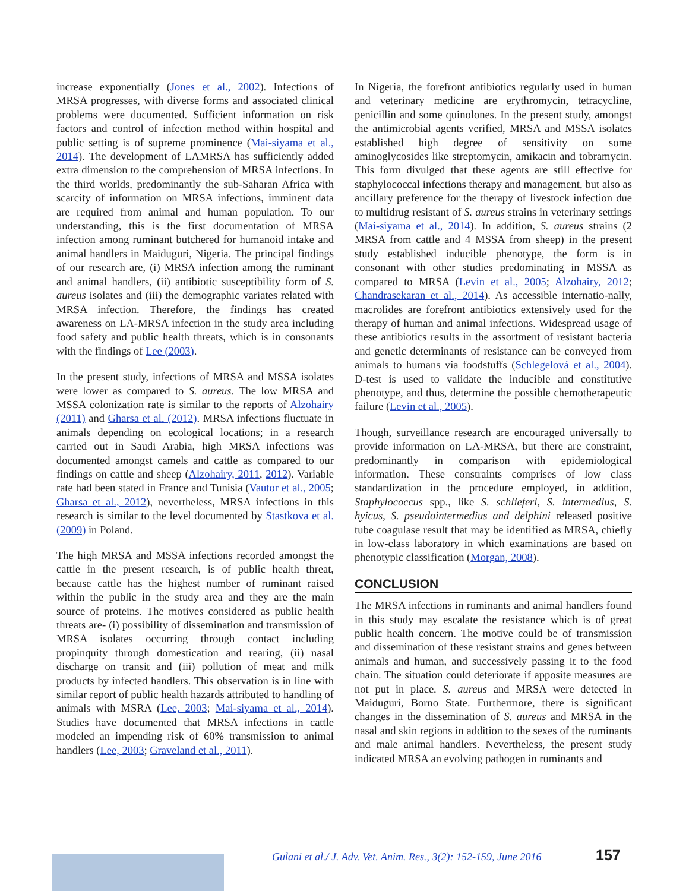increase exponentially (Jones et al., 2002). Infections of MRSA progresses, with diverse forms and associated clinical problems were documented. Sufficient information on risk factors and control of infection method within hospital and public setting is of supreme prominence (Mai-siyama et al., 2014). The development of LAMRSA has sufficiently added extra dimension to the comprehension of MRSA infections. In the third worlds, predominantly the sub-Saharan Africa with scarcity of information on MRSA infections, imminent data are required from animal and human population. To our understanding, this is the first documentation of MRSA infection among ruminant butchered for humanoid intake and animal handlers in Maiduguri, Nigeria. The principal findings of our research are, (i) MRSA infection among the ruminant and animal handlers, (ii) antibiotic susceptibility form of S. aureus isolates and (iii) the demographic variates related with MRSA infection. Therefore, the findings has created awareness on LA-MRSA infection in the study area including food safety and public health threats, which is in consonants with the findings of Lee (2003).
In the present study, infections of MRSA and MSSA isolates were lower as compared to S. aureus. The low MRSA and MSSA colonization rate is similar to the reports of Alzohairy (2011) and Gharsa et al. (2012). MRSA infections fluctuate in animals depending on ecological locations; in a research carried out in Saudi Arabia, high MRSA infections was documented amongst camels and cattle as compared to our findings on cattle and sheep (Alzohairy, 2011, 2012). Variable rate had been stated in France and Tunisia (Vautor et al., 2005; Gharsa et al., 2012), nevertheless, MRSA infections in this research is similar to the level documented by Stastkova et al. (2009) in Poland.
The high MRSA and MSSA infections recorded amongst the cattle in the present research, is of public health threat, because cattle has the highest number of ruminant raised within the public in the study area and they are the main source of proteins. The motives considered as public health threats are- (i) possibility of dissemination and transmission of MRSA isolates occurring through contact including propinquity through domestication and rearing, (ii) nasal discharge on transit and (iii) pollution of meat and milk products by infected handlers. This observation is in line with similar report of public health hazards attributed to handling of animals with MSRA (Lee, 2003; Mai-siyama et al., 2014). Studies have documented that MRSA infections in cattle modeled an impending risk of 60% transmission to animal handlers (Lee, 2003; Graveland et al., 2011).
In Nigeria, the forefront antibiotics regularly used in human and veterinary medicine are erythromycin, tetracycline, penicillin and some quinolones. In the present study, amongst the antimicrobial agents verified, MRSA and MSSA isolates established high degree of sensitivity on some aminoglycosides like streptomycin, amikacin and tobramycin. This form divulged that these agents are still effective for staphylococcal infections therapy and management, but also as ancillary preference for the therapy of livestock infection due to multidrug resistant of S. aureus strains in veterinary settings (Mai-siyama et al., 2014). In addition, S. aureus strains (2 MRSA from cattle and 4 MSSA from sheep) in the present study established inducible phenotype, the form is in consonant with other studies predominating in MSSA as compared to MRSA (Levin et al., 2005; Alzohairy, 2012; Chandrasekaran et al., 2014). As accessible internatio-nally, macrolides are forefront antibiotics extensively used for the therapy of human and animal infections. Widespread usage of these antibiotics results in the assortment of resistant bacteria and genetic determinants of resistance can be conveyed from animals to humans via foodstuffs (Schlegelová et al., 2004). D-test is used to validate the inducible and constitutive phenotype, and thus, determine the possible chemotherapeutic failure (Levin et al., 2005).
Though, surveillance research are encouraged universally to provide information on LA-MRSA, but there are constraint, predominantly in comparison with epidemiological information. These constraints comprises of low class standardization in the procedure employed, in addition, Staphylococcus spp., like S. schlieferi, S. intermedius, S. hyicus, S. pseudointermedius and delphini released positive tube coagulase result that may be identified as MRSA, chiefly in low-class laboratory in which examinations are based on phenotypic classification (Morgan, 2008).
CONCLUSION
The MRSA infections in ruminants and animal handlers found in this study may escalate the resistance which is of great public health concern. The motive could be of transmission and dissemination of these resistant strains and genes between animals and human, and successively passing it to the food chain. The situation could deteriorate if apposite measures are not put in place. S. aureus and MRSA were detected in Maiduguri, Borno State. Furthermore, there is significant changes in the dissemination of S. aureus and MRSA in the nasal and skin regions in addition to the sexes of the ruminants and male animal handlers. Nevertheless, the present study indicated MRSA an evolving pathogen in ruminants and
Gulani et al./ J. Adv. Vet. Anim. Res., 3(2): 152-159, June 2016
157